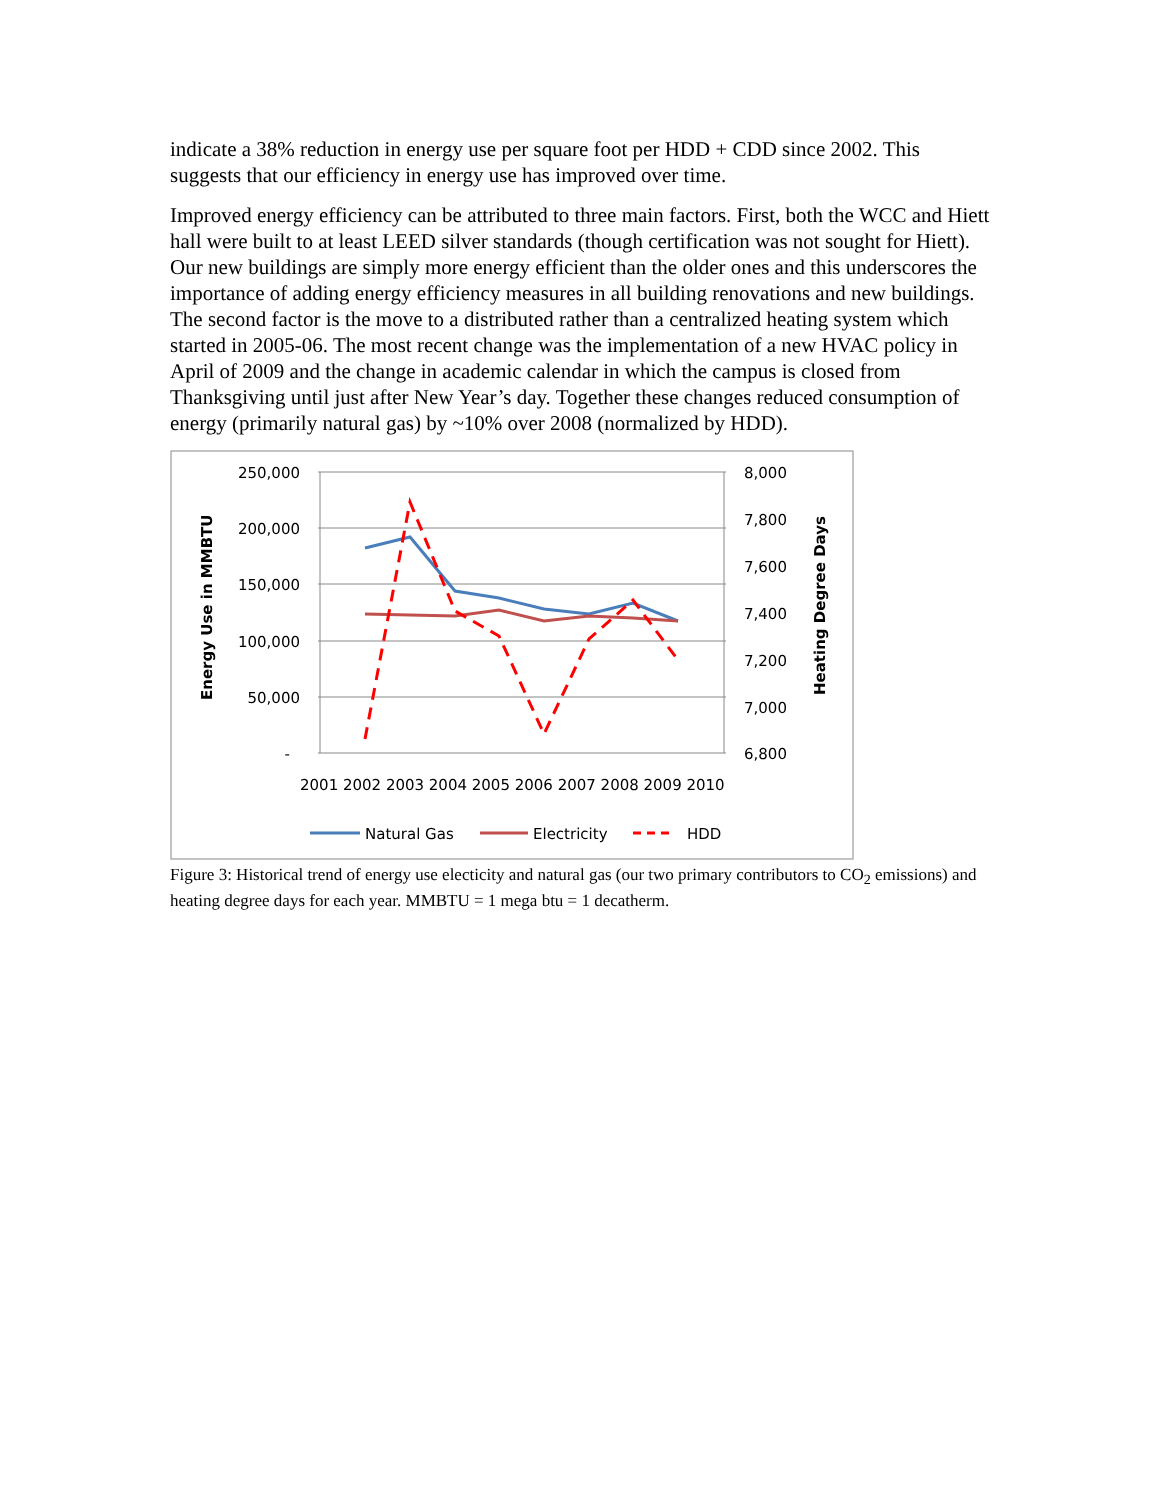indicate a 38% reduction in energy use per square foot per HDD + CDD since 2002. This suggests that our efficiency in energy use has improved over time.
Improved energy efficiency can be attributed to three main factors. First, both the WCC and Hiett hall were built to at least LEED silver standards (though certification was not sought for Hiett). Our new buildings are simply more energy efficient than the older ones and this underscores the importance of adding energy efficiency measures in all building renovations and new buildings. The second factor is the move to a distributed rather than a centralized heating system which started in 2005-06. The most recent change was the implementation of a new HVAC policy in April of 2009 and the change in academic calendar in which the campus is closed from Thanksgiving until just after New Year’s day. Together these changes reduced consumption of energy (primarily natural gas) by ~10% over 2008 (normalized by HDD).
250,000
200,000
150,000
100,000
50,000
-
8,000
7,800
7,600
7,400
7,200
7,000
6,800
2001 2002 2003 2004 2005 2006 2007 2008 2009 2010
Energy Use in MMBTU
Heating Degree Days
Natural Gas
Electricity
HDD
Figure 3: Historical trend of energy use electicity and natural gas (our two primary contributors to CO<sub>2</sub> emissions) and heating degree days for each year. MMBTU = 1 mega btu = 1 decatherm.